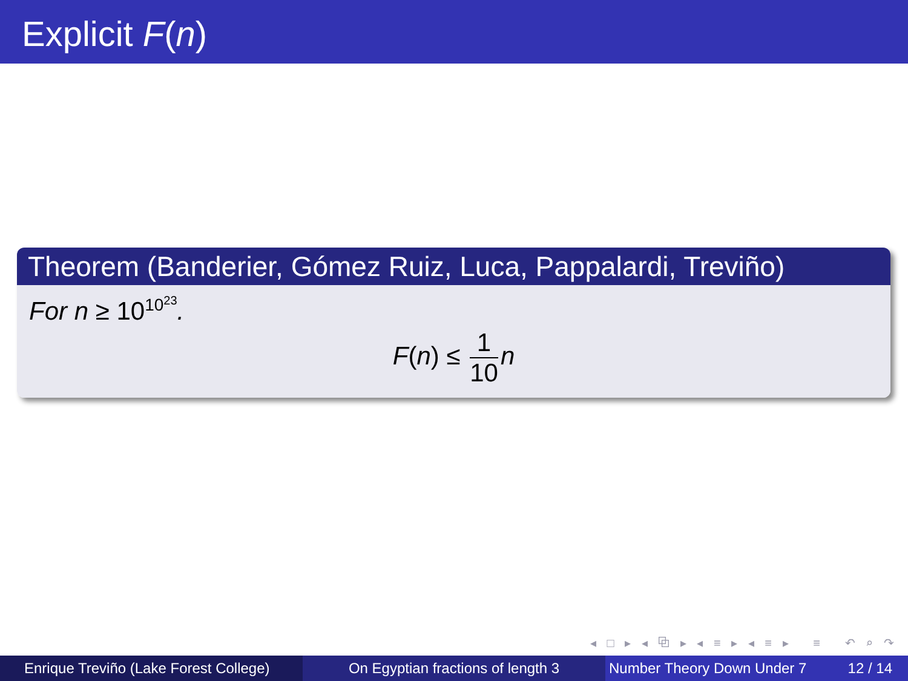Explicit F(n)
Theorem (Banderier, Gómez Ruiz, Luca, Pappalardi, Treviño)
For n ≥ 10<sup>10<sup>23</sup></sup>.
F(n) ≤ 1 10 n
◂ □ ▸ ◂ ⧉ ▸ ◂ ≡ ▸ ◂ ≡ ▸ ≡ ↶ ⌕ ↷
Enrique Treviño (Lake Forest College)
On Egyptian fractions of length 3 Number Theory Down Under 7 12 / 14